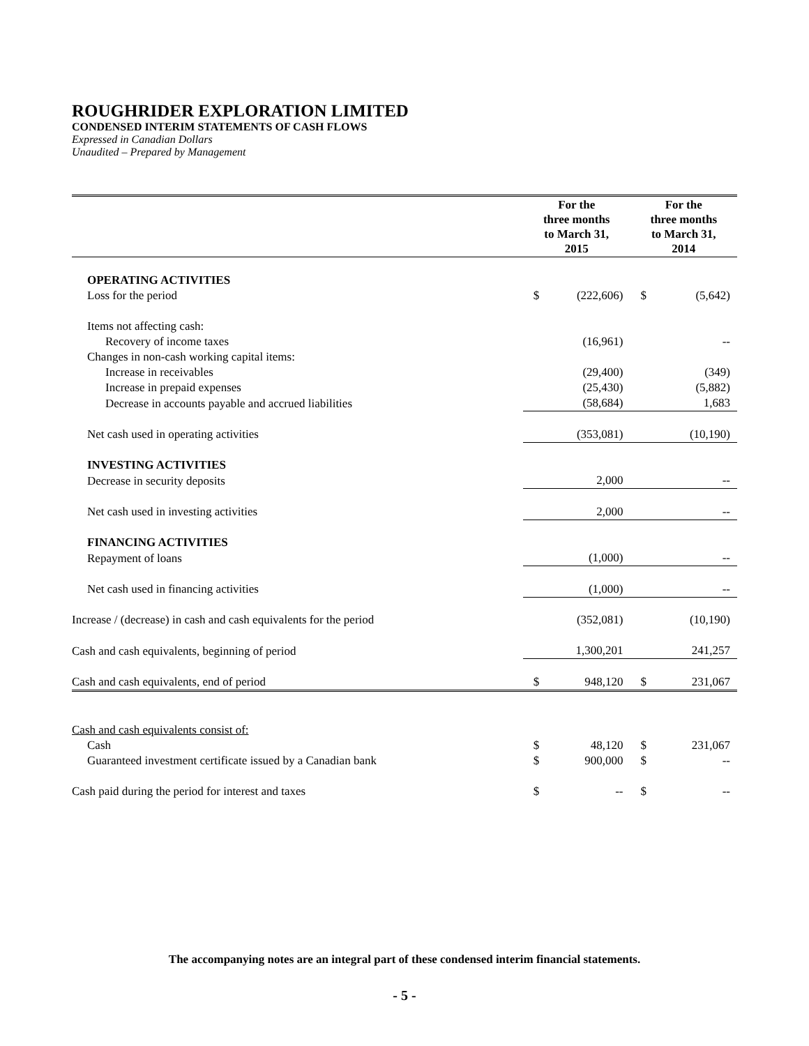ROUGHRIDER EXPLORATION LIMITED
CONDENSED INTERIM STATEMENTS OF CASH FLOWS
Expressed in Canadian Dollars
Unaudited – Prepared by Management
| | For the three months to March 31, 2015 | | For the three months to March 31, 2014 | |
| --- | --- | --- | --- | --- |
| OPERATING ACTIVITIES | | | | |
| Loss for the period | $ | (222,606) | $ | (5,642) |
| Items not affecting cash: | | | | |
| Recovery of income taxes | | (16,961) | | -- |
| Changes in non-cash working capital items: | | | | |
| Increase in receivables | | (29,400) | | (349) |
| Increase in prepaid expenses | | (25,430) | | (5,882) |
| Decrease in accounts payable and accrued liabilities | | (58,684) | | 1,683 |
| Net cash used in operating activities | | (353,081) | | (10,190) |
| INVESTING ACTIVITIES | | | | |
| Decrease in security deposits | | 2,000 | | -- |
| Net cash used in investing activities | | 2,000 | | -- |
| FINANCING ACTIVITIES | | | | |
| Repayment of loans | | (1,000) | | -- |
| Net cash used in financing activities | | (1,000) | | -- |
| Increase / (decrease) in cash and cash equivalents for the period | | (352,081) | | (10,190) |
| Cash and cash equivalents, beginning of period | | 1,300,201 | | 241,257 |
| Cash and cash equivalents, end of period | $ | 948,120 | $ | 231,067 |
| Cash and cash equivalents consist of: | | | | |
| Cash | $ | 48,120 | $ | 231,067 |
| Guaranteed investment certificate issued by a Canadian bank | $ | 900,000 | $ | -- |
| Cash paid during the period for interest and taxes | $ | -- | $ | -- |
The accompanying notes are an integral part of these condensed interim financial statements.
- 5 -